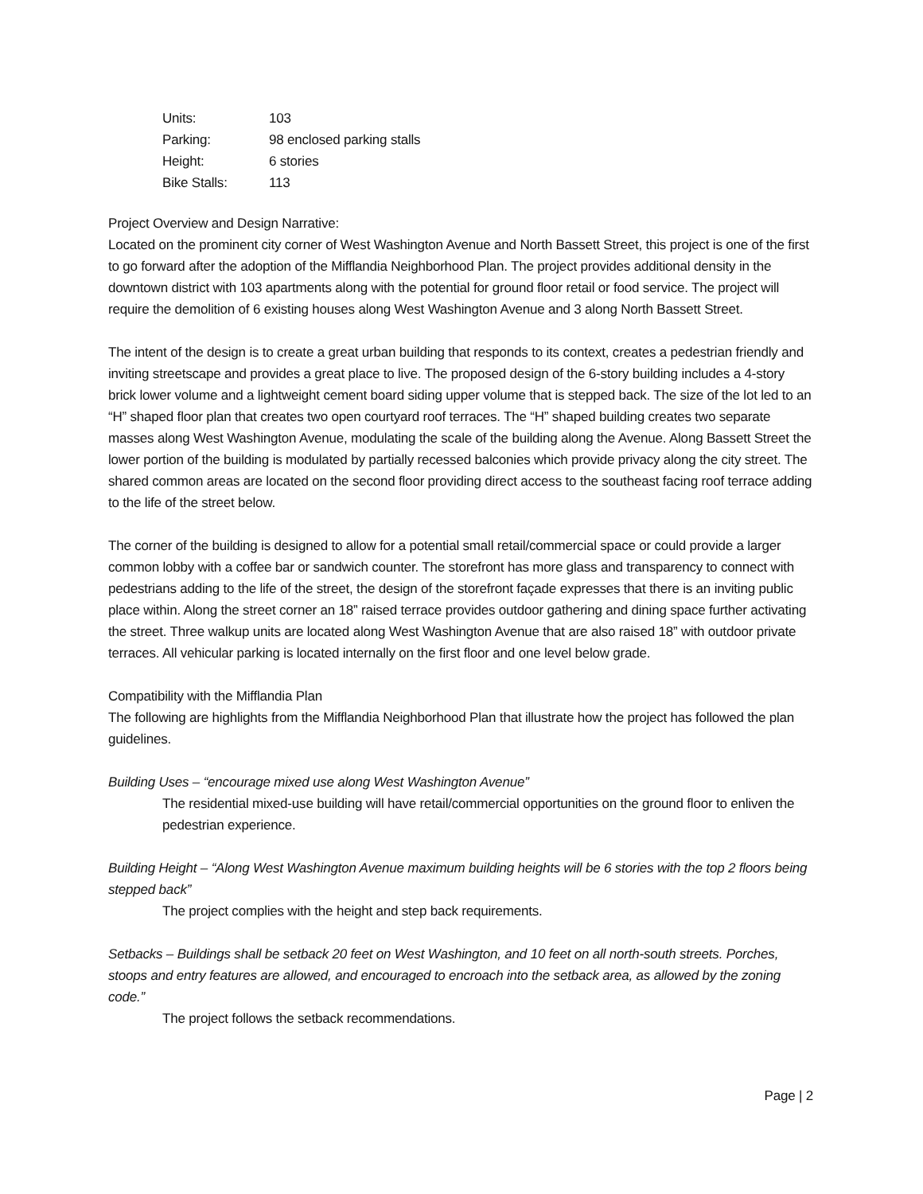| Units: | 103 |
| Parking: | 98 enclosed parking stalls |
| Height: | 6 stories |
| Bike Stalls: | 113 |
Project Overview and Design Narrative:
Located on the prominent city corner of West Washington Avenue and North Bassett Street, this project is one of the first to go forward after the adoption of the Mifflandia Neighborhood Plan. The project provides additional density in the downtown district with 103 apartments along with the potential for ground floor retail or food service. The project will require the demolition of 6 existing houses along West Washington Avenue and 3 along North Bassett Street.
The intent of the design is to create a great urban building that responds to its context, creates a pedestrian friendly and inviting streetscape and provides a great place to live. The proposed design of the 6-story building includes a 4-story brick lower volume and a lightweight cement board siding upper volume that is stepped back. The size of the lot led to an “H” shaped floor plan that creates two open courtyard roof terraces. The “H” shaped building creates two separate masses along West Washington Avenue, modulating the scale of the building along the Avenue. Along Bassett Street the lower portion of the building is modulated by partially recessed balconies which provide privacy along the city street. The shared common areas are located on the second floor providing direct access to the southeast facing roof terrace adding to the life of the street below.
The corner of the building is designed to allow for a potential small retail/commercial space or could provide a larger common lobby with a coffee bar or sandwich counter. The storefront has more glass and transparency to connect with pedestrians adding to the life of the street, the design of the storefront façade expresses that there is an inviting public place within. Along the street corner an 18” raised terrace provides outdoor gathering and dining space further activating the street. Three walkup units are located along West Washington Avenue that are also raised 18” with outdoor private terraces. All vehicular parking is located internally on the first floor and one level below grade.
Compatibility with the Mifflandia Plan
The following are highlights from the Mifflandia Neighborhood Plan that illustrate how the project has followed the plan guidelines.
Building Uses – “encourage mixed use along West Washington Avenue”
The residential mixed-use building will have retail/commercial opportunities on the ground floor to enliven the pedestrian experience.
Building Height – “Along West Washington Avenue maximum building heights will be 6 stories with the top 2 floors being stepped back”
The project complies with the height and step back requirements.
Setbacks – Buildings shall be setback 20 feet on West Washington, and 10 feet on all north-south streets. Porches, stoops and entry features are allowed, and encouraged to encroach into the setback area, as allowed by the zoning code.”
The project follows the setback recommendations.
Page | 2